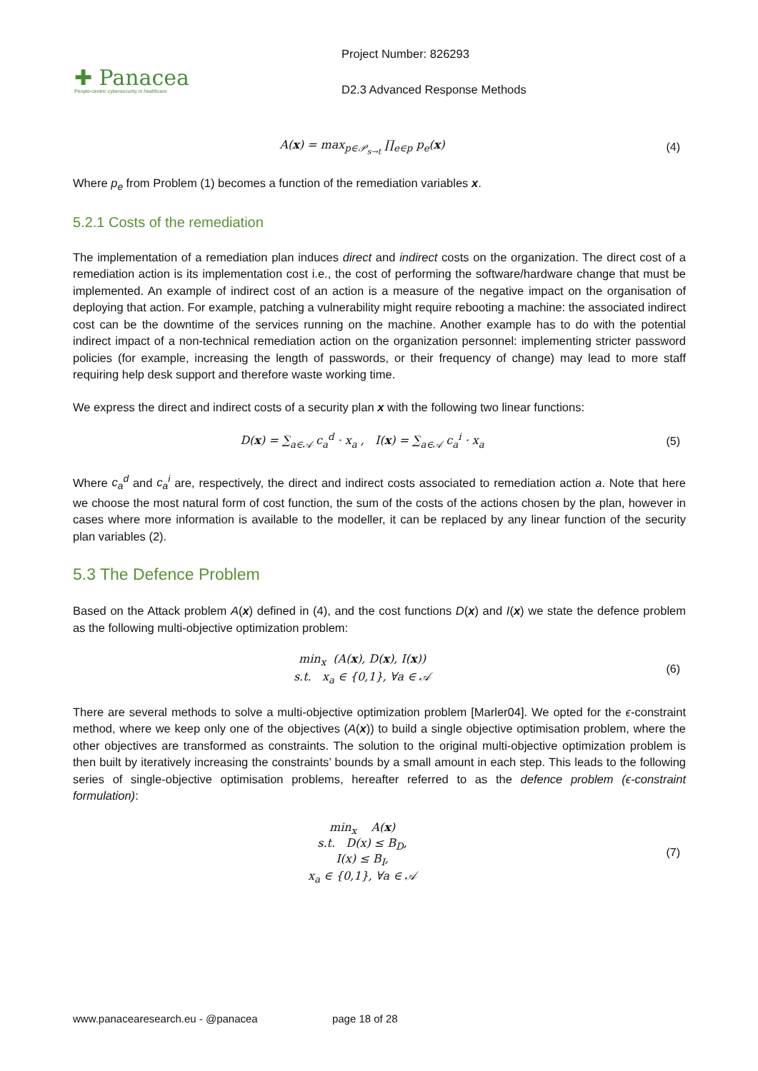✚ Panacea
People-centric cybersecurity in healthcare
Project Number: 826293
D2.3 Advanced Response Methods
A(x) = max<sub>p∈𝒫<sub>s→t</sub></sub> ∏<sub>e∈p</sub> p<sub>e</sub>(x) (4)
Where p<sub>e</sub> from Problem (1) becomes a function of the remediation variables x.
5.2.1 Costs of the remediation
The implementation of a remediation plan induces direct and indirect costs on the organization. The direct cost of a remediation action is its implementation cost i.e., the cost of performing the software/hardware change that must be implemented. An example of indirect cost of an action is a measure of the negative impact on the organisation of deploying that action. For example, patching a vulnerability might require rebooting a machine: the associated indirect cost can be the downtime of the services running on the machine. Another example has to do with the potential indirect impact of a non-technical remediation action on the organization personnel: implementing stricter password policies (for example, increasing the length of passwords, or their frequency of change) may lead to more staff requiring help desk support and therefore waste working time.
We express the direct and indirect costs of a security plan x with the following two linear functions:
D(x) = ∑<sub>a∈𝒜</sub> c<sub>a</sub><sup>d</sup> · x<sub>a</sub> , I(x) = ∑<sub>a∈𝒜</sub> c<sub>a</sub><sup>i</sup> · x<sub>a</sub>
(5)
Where c<sub>a</sub><sup>d</sup> and c<sub>a</sub><sup>i</sup> are, respectively, the direct and indirect costs associated to remediation action a. Note that here we choose the most natural form of cost function, the sum of the costs of the actions chosen by the plan, however in cases where more information is available to the modeller, it can be replaced by any linear function of the security plan variables (2).
5.3 The Defence Problem
Based on the Attack problem A(x) defined in (4), and the cost functions D(x) and I(x) we state the defence problem as the following multi-objective optimization problem:
min<sub>x</sub> (A(x), D(x), I(x))
s.t. x<sub>a</sub> ∈ {0,1}, ∀a ∈ 𝒜
(6)
There are several methods to solve a multi-objective optimization problem [Marler04]. We opted for the ϵ-constraint method, where we keep only one of the objectives (A(x)) to build a single objective optimisation problem, where the other objectives are transformed as constraints. The solution to the original multi-objective optimization problem is then built by iteratively increasing the constraints’ bounds by a small amount in each step. This leads to the following series of single-objective optimisation problems, hereafter referred to as the defence problem (ϵ-constraint formulation):
min<sub>x</sub> A(x)
s.t. D(x) ≤ B<sub>D</sub>,
I(x) ≤ B<sub>I</sub>,
x<sub>a</sub> ∈ {0,1}, ∀a ∈ 𝒜
(7)
www.panacearesearch.eu - @panacea page 18 of 28